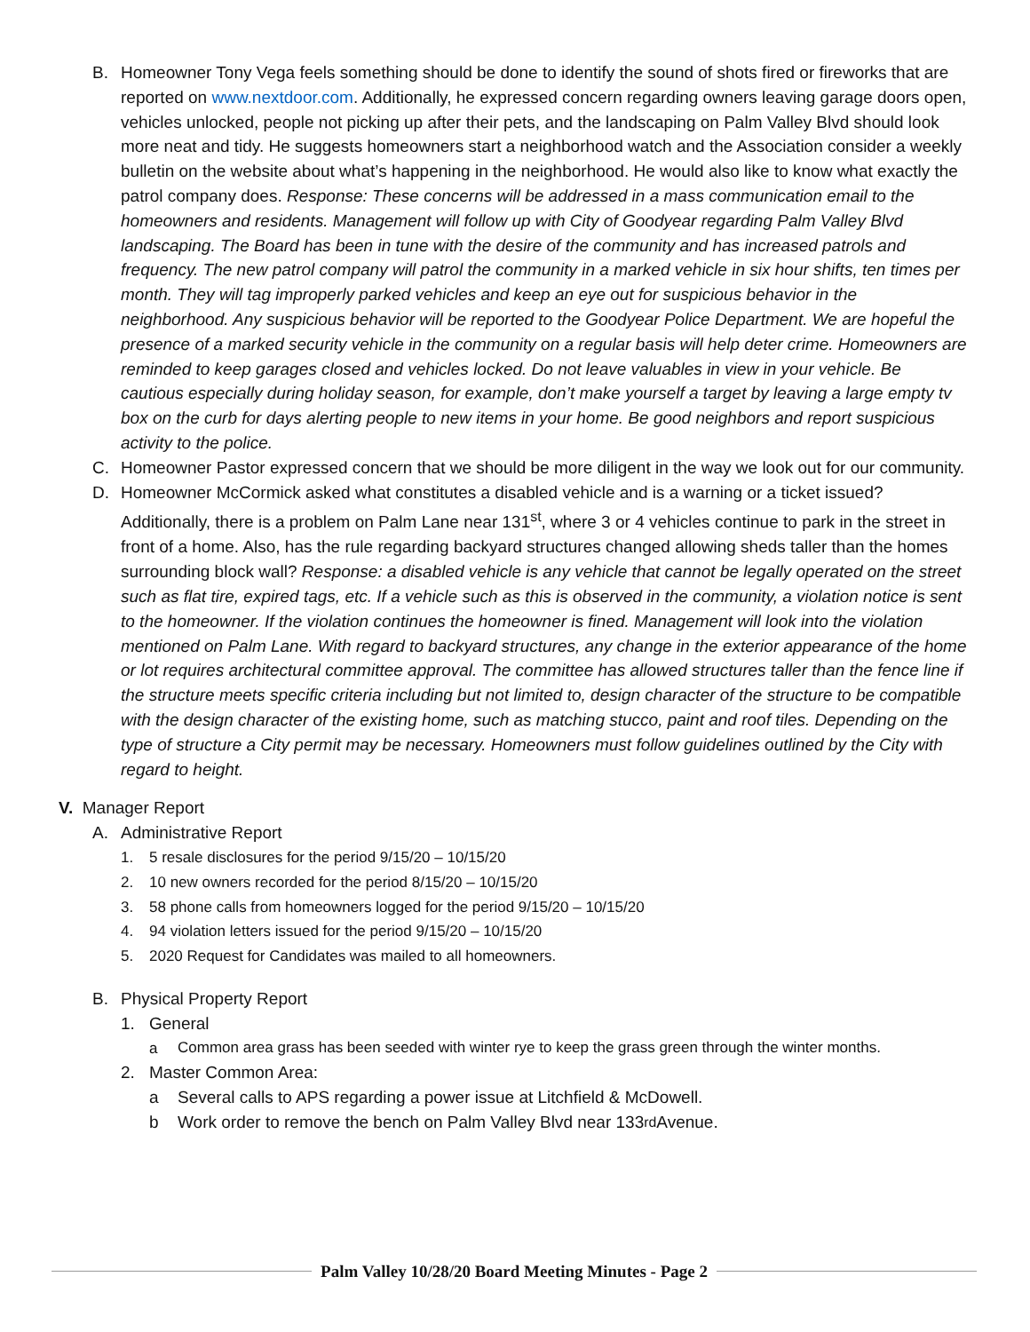B. Homeowner Tony Vega feels something should be done to identify the sound of shots fired or fireworks that are reported on www.nextdoor.com. Additionally, he expressed concern regarding owners leaving garage doors open, vehicles unlocked, people not picking up after their pets, and the landscaping on Palm Valley Blvd should look more neat and tidy. He suggests homeowners start a neighborhood watch and the Association consider a weekly bulletin on the website about what’s happening in the neighborhood. He would also like to know what exactly the patrol company does. Response: These concerns will be addressed in a mass communication email to the homeowners and residents. Management will follow up with City of Goodyear regarding Palm Valley Blvd landscaping. The Board has been in tune with the desire of the community and has increased patrols and frequency. The new patrol company will patrol the community in a marked vehicle in six hour shifts, ten times per month. They will tag improperly parked vehicles and keep an eye out for suspicious behavior in the neighborhood. Any suspicious behavior will be reported to the Goodyear Police Department. We are hopeful the presence of a marked security vehicle in the community on a regular basis will help deter crime. Homeowners are reminded to keep garages closed and vehicles locked. Do not leave valuables in view in your vehicle. Be cautious especially during holiday season, for example, don’t make yourself a target by leaving a large empty tv box on the curb for days alerting people to new items in your home. Be good neighbors and report suspicious activity to the police.
C. Homeowner Pastor expressed concern that we should be more diligent in the way we look out for our community.
D. Homeowner McCormick asked what constitutes a disabled vehicle and is a warning or a ticket issued? Additionally, there is a problem on Palm Lane near 131<sup>st</sup>, where 3 or 4 vehicles continue to park in the street in front of a home. Also, has the rule regarding backyard structures changed allowing sheds taller than the homes surrounding block wall? Response: a disabled vehicle is any vehicle that cannot be legally operated on the street such as flat tire, expired tags, etc. If a vehicle such as this is observed in the community, a violation notice is sent to the homeowner. If the violation continues the homeowner is fined. Management will look into the violation mentioned on Palm Lane. With regard to backyard structures, any change in the exterior appearance of the home or lot requires architectural committee approval. The committee has allowed structures taller than the fence line if the structure meets specific criteria including but not limited to, design character of the structure to be compatible with the design character of the existing home, such as matching stucco, paint and roof tiles. Depending on the type of structure a City permit may be necessary. Homeowners must follow guidelines outlined by the City with regard to height.
V. Manager Report
A. Administrative Report
1.
5 resale disclosures for the period 9/15/20 – 10/15/20
2.
10 new owners recorded for the period 8/15/20 – 10/15/20
3.
58 phone calls from homeowners logged for the period 9/15/20 – 10/15/20
4.
94 violation letters issued for the period 9/15/20 – 10/15/20
5.
2020 Request for Candidates was mailed to all homeowners.
B. Physical Property Report
1. General
a
Common area grass has been seeded with winter rye to keep the grass green through the winter months.
2. Master Common Area:
a
Several calls to APS regarding a power issue at Litchfield & McDowell.
b
Work order to remove the bench on Palm Valley Blvd near 133<sup>rd</sup> Avenue.
Palm Valley 10/28/20 Board Meeting Minutes - Page 2